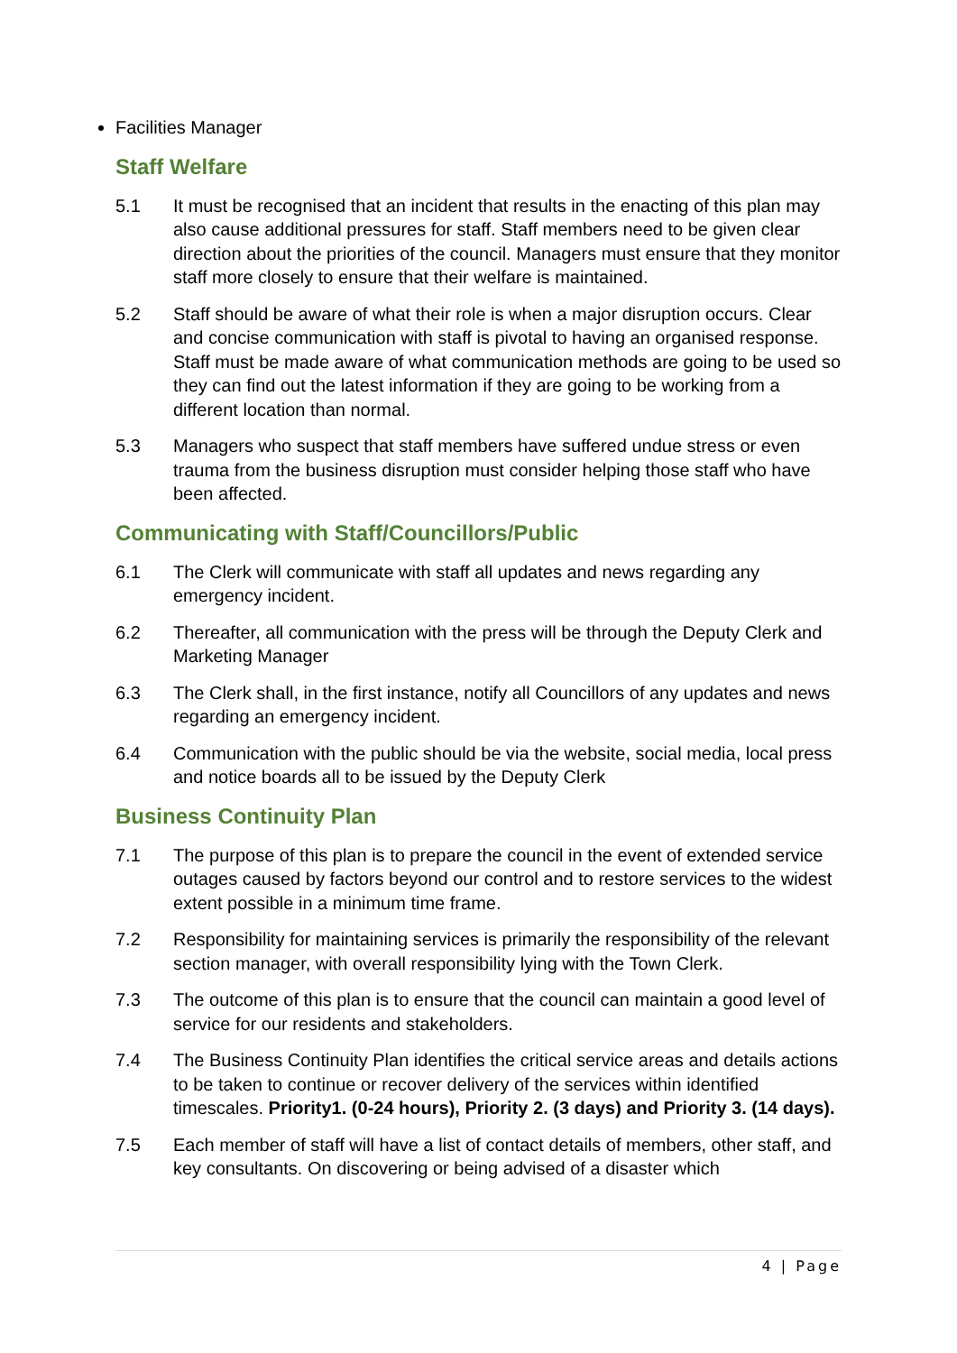Facilities Manager
Staff Welfare
5.1 It must be recognised that an incident that results in the enacting of this plan may also cause additional pressures for staff. Staff members need to be given clear direction about the priorities of the council. Managers must ensure that they monitor staff more closely to ensure that their welfare is maintained.
5.2 Staff should be aware of what their role is when a major disruption occurs. Clear and concise communication with staff is pivotal to having an organised response. Staff must be made aware of what communication methods are going to be used so they can find out the latest information if they are going to be working from a different location than normal.
5.3 Managers who suspect that staff members have suffered undue stress or even trauma from the business disruption must consider helping those staff who have been affected.
Communicating with Staff/Councillors/Public
6.1 The Clerk will communicate with staff all updates and news regarding any emergency incident.
6.2 Thereafter, all communication with the press will be through the Deputy Clerk and Marketing Manager
6.3 The Clerk shall, in the first instance, notify all Councillors of any updates and news regarding an emergency incident.
6.4 Communication with the public should be via the website, social media, local press and notice boards all to be issued by the Deputy Clerk
Business Continuity Plan
7.1 The purpose of this plan is to prepare the council in the event of extended service outages caused by factors beyond our control and to restore services to the widest extent possible in a minimum time frame.
7.2 Responsibility for maintaining services is primarily the responsibility of the relevant section manager, with overall responsibility lying with the Town Clerk.
7.3 The outcome of this plan is to ensure that the council can maintain a good level of service for our residents and stakeholders.
7.4 The Business Continuity Plan identifies the critical service areas and details actions to be taken to continue or recover delivery of the services within identified timescales. Priority1. (0-24 hours), Priority 2. (3 days) and Priority 3. (14 days).
7.5 Each member of staff will have a list of contact details of members, other staff, and key consultants. On discovering or being advised of a disaster which
4 | Page